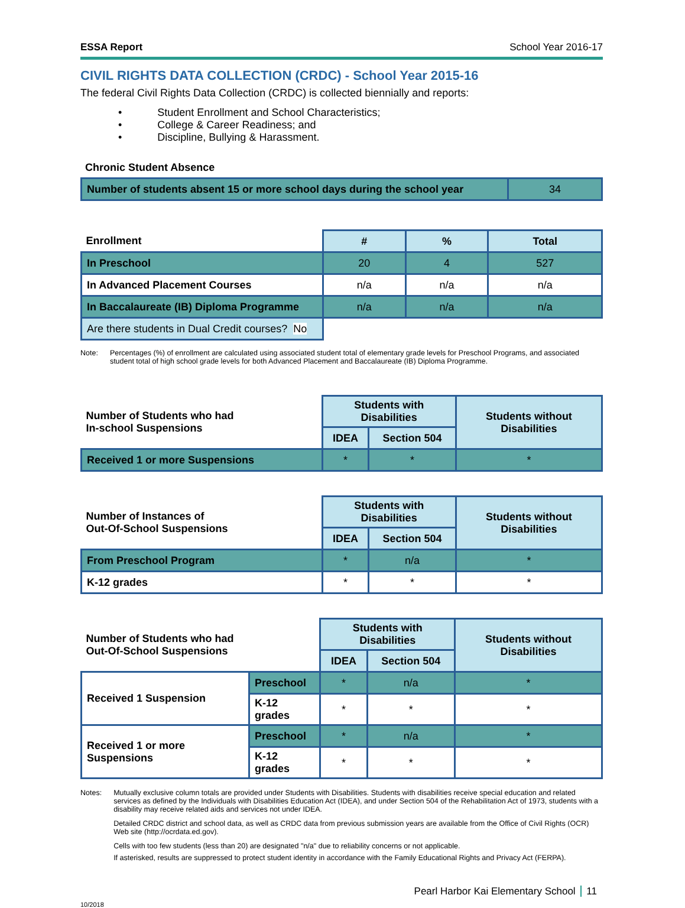ESSA Report School Year 2016-17
CIVIL RIGHTS DATA COLLECTION (CRDC) - School Year 2015-16
The federal Civil Rights Data Collection (CRDC) is collected biennially and reports:
• Student Enrollment and School Characteristics;
• College & Career Readiness; and
• Discipline, Bullying & Harassment.
Chronic Student Absence
| Number of students absent 15 or more school days during the school year | 34 |
| Enrollment | # | % | Total |
| --- | --- | --- | --- |
| In Preschool | 20 | 4 | 527 |
| In Advanced Placement Courses | n/a | n/a | n/a |
| In Baccalaureate (IB) Diploma Programme | n/a | n/a | n/a |
| Are there students in Dual Credit courses? No | | | |
Note: Percentages (%) of enrollment are calculated using associated student total of elementary grade levels for Preschool Programs, and associated student total of high school grade levels for both Advanced Placement and Baccalaureate (IB) Diploma Programme.
| Number of Students who had In-school Suspensions | Students with Disabilities | | Students without Disabilities |
| --- | --- | --- | --- |
| | IDEA | Section 504 | |
| Received 1 or more Suspensions | * | * | * |
| Number of Instances of Out-Of-School Suspensions | Students with Disabilities | | Students without Disabilities |
| --- | --- | --- | --- |
| | IDEA | Section 504 | |
| From Preschool Program | * | n/a | * |
| K-12 grades | * | * | * |
| Number of Students who had Out-Of-School Suspensions | | Students with Disabilities | | Students without Disabilities |
| --- | --- | --- | --- | --- |
| | | IDEA | Section 504 | |
| Received 1 Suspension | Preschool | * | n/a | * |
| | K-12 grades | * | * | * |
| Received 1 or more Suspensions | Preschool | * | n/a | * |
| | K-12 grades | * | * | * |
Notes: Mutually exclusive column totals are provided under Students with Disabilities. Students with disabilities receive special education and related services as defined by the Individuals with Disabilities Education Act (IDEA), and under Section 504 of the Rehabilitation Act of 1973, students with a disability may receive related aids and services not under IDEA.
Detailed CRDC district and school data, as well as CRDC data from previous submission years are available from the Office of Civil Rights (OCR) Web site (http://ocrdata.ed.gov).
Cells with too few students (less than 20) are designated "n/a" due to reliability concerns or not applicable.
If asterisked, results are suppressed to protect student identity in accordance with the Family Educational Rights and Privacy Act (FERPA).
Pearl Harbor Kai Elementary School 11
10/2018